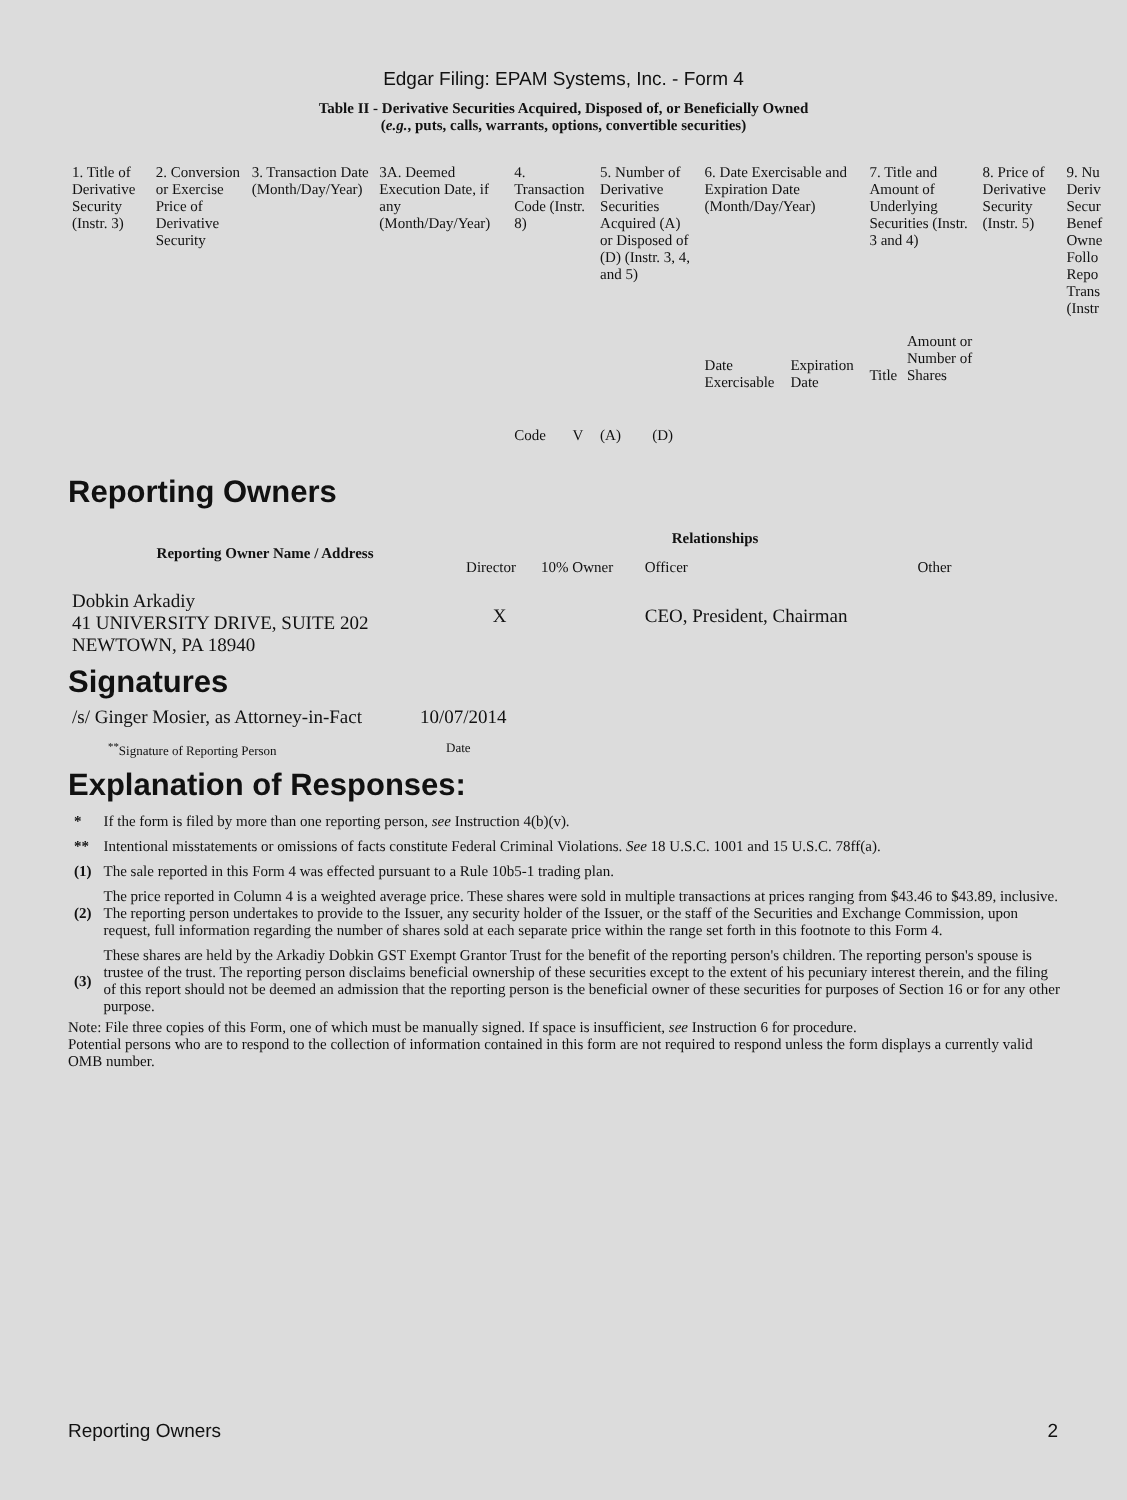Edgar Filing: EPAM Systems, Inc. - Form 4
Table II - Derivative Securities Acquired, Disposed of, or Beneficially Owned
(e.g., puts, calls, warrants, options, convertible securities)
| 1. Title of Derivative Security (Instr. 3) | 2. Conversion or Exercise Price of Derivative Security | 3. Transaction Date (Month/Day/Year) | 3A. Deemed Execution Date, if any (Month/Day/Year) | 4. Transaction Code (Instr. 8) | | 5. Number of Derivative Securities Acquired (A) or Disposed of (D) (Instr. 3, 4, and 5) | | 6. Date Exercisable and Expiration Date (Month/Day/Year) | | 7. Title and Amount of Underlying Securities (Instr. 3 and 4) | | 8. Price of Derivative Security (Instr. 5) | 9. Nu Deriv Secur Benef Owne Follo Repo Trans (Instr |
| | | | | Code | V | (A) | (D) | Date Exercisable | Expiration Date | Title | Amount or Number of Shares | | |
Reporting Owners
| Reporting Owner Name / Address | Relationships | | | |
| --- | --- | --- | --- | --- |
| | Director | 10% Owner | Officer | Other |
| Dobkin Arkadiy 41 UNIVERSITY DRIVE, SUITE 202 NEWTOWN, PA 18940 | X | | CEO, President, Chairman | |
Signatures
| /s/ Ginger Mosier, as Attorney-in-Fact | 10/07/2014 |
| <sup>**</sup> Signature of Reporting Person | Date |
Explanation of Responses:
| * | If the form is filed by more than one reporting person, see Instruction 4(b)(v). |
| ** | Intentional misstatements or omissions of facts constitute Federal Criminal Violations. See 18 U.S.C. 1001 and 15 U.S.C. 78ff(a). |
| (1) | The sale reported in this Form 4 was effected pursuant to a Rule 10b5-1 trading plan. |
| (2) | The price reported in Column 4 is a weighted average price. These shares were sold in multiple transactions at prices ranging from $43.46 to $43.89, inclusive. The reporting person undertakes to provide to the Issuer, any security holder of the Issuer, or the staff of the Securities and Exchange Commission, upon request, full information regarding the number of shares sold at each separate price within the range set forth in this footnote to this Form 4. |
| (3) | These shares are held by the Arkadiy Dobkin GST Exempt Grantor Trust for the benefit of the reporting person's children. The reporting person's spouse is trustee of the trust. The reporting person disclaims beneficial ownership of these securities except to the extent of his pecuniary interest therein, and the filing of this report should not be deemed an admission that the reporting person is the beneficial owner of these securities for purposes of Section 16 or for any other purpose. |
Note: File three copies of this Form, one of which must be manually signed. If space is insufficient, see Instruction 6 for procedure.
Potential persons who are to respond to the collection of information contained in this form are not required to respond unless the form displays a currently valid OMB number.
Reporting Owners 2